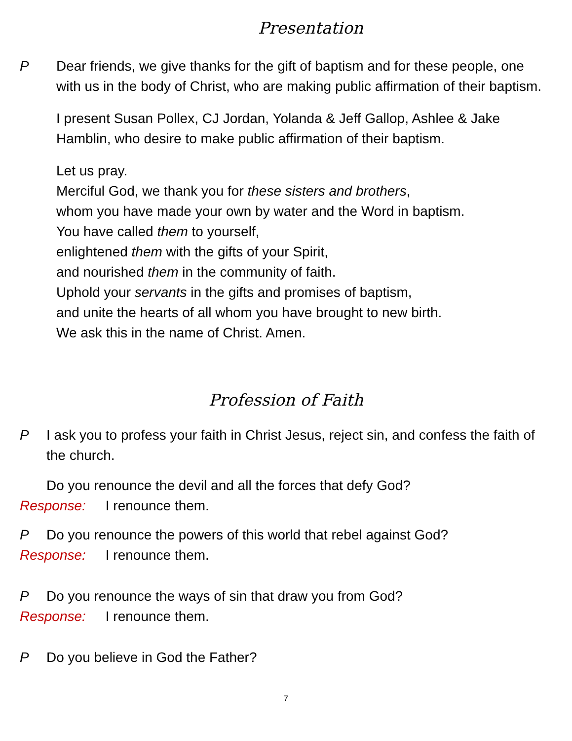Presentation
P Dear friends, we give thanks for the gift of baptism and for these people, one with us in the body of Christ, who are making public affirmation of their baptism.
I present Susan Pollex, CJ Jordan, Yolanda & Jeff Gallop, Ashlee & Jake Hamblin, who desire to make public affirmation of their baptism.
Let us pray.
Merciful God, we thank you for these sisters and brothers,
whom you have made your own by water and the Word in baptism.
You have called them to yourself,
enlightened them with the gifts of your Spirit,
and nourished them in the community of faith.
Uphold your servants in the gifts and promises of baptism,
and unite the hearts of all whom you have brought to new birth.
We ask this in the name of Christ. Amen.
Profession of Faith
P I ask you to profess your faith in Christ Jesus, reject sin, and confess the faith of the church.
Do you renounce the devil and all the forces that defy God?
Response: I renounce them.
P Do you renounce the powers of this world that rebel against God?
Response: I renounce them.
P Do you renounce the ways of sin that draw you from God?
Response: I renounce them.
P Do you believe in God the Father?
7